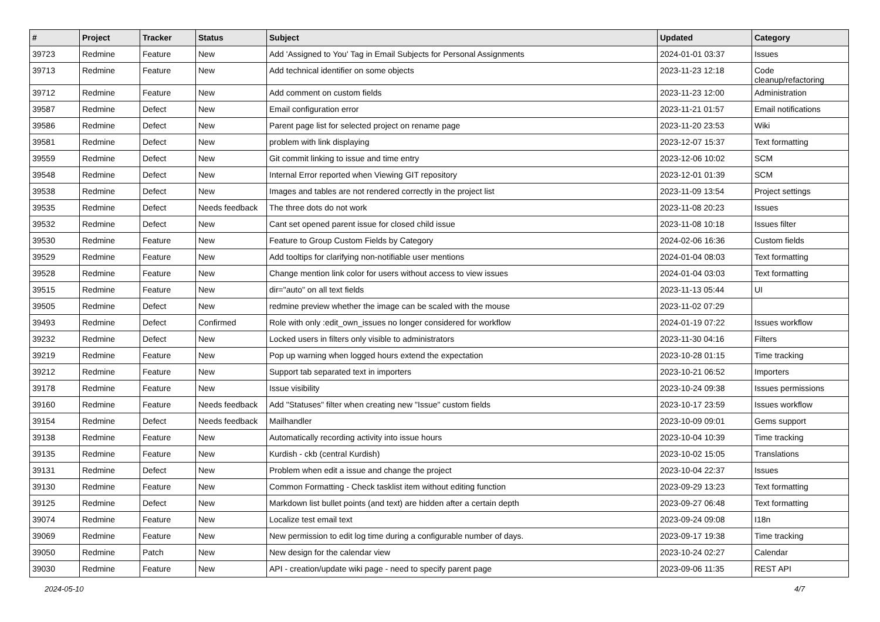| # | Project | Tracker | Status | Subject | Updated | Category |
| --- | --- | --- | --- | --- | --- | --- |
| 39723 | Redmine | Feature | New | Add 'Assigned to You' Tag in Email Subjects for Personal Assignments | 2024-01-01 03:37 | Issues |
| 39713 | Redmine | Feature | New | Add technical identifier on some objects | 2023-11-23 12:18 | Code cleanup/refactoring |
| 39712 | Redmine | Feature | New | Add comment on custom fields | 2023-11-23 12:00 | Administration |
| 39587 | Redmine | Defect | New | Email configuration error | 2023-11-21 01:57 | Email notifications |
| 39586 | Redmine | Defect | New | Parent page list for selected project on rename page | 2023-11-20 23:53 | Wiki |
| 39581 | Redmine | Defect | New | problem with link displaying | 2023-12-07 15:37 | Text formatting |
| 39559 | Redmine | Defect | New | Git commit linking to issue and time entry | 2023-12-06 10:02 | SCM |
| 39548 | Redmine | Defect | New | Internal Error reported when Viewing GIT repository | 2023-12-01 01:39 | SCM |
| 39538 | Redmine | Defect | New | Images and tables are not rendered correctly in the project list | 2023-11-09 13:54 | Project settings |
| 39535 | Redmine | Defect | Needs feedback | The three dots do not work | 2023-11-08 20:23 | Issues |
| 39532 | Redmine | Defect | New | Cant set opened parent issue for closed child issue | 2023-11-08 10:18 | Issues filter |
| 39530 | Redmine | Feature | New | Feature to Group Custom Fields by Category | 2024-02-06 16:36 | Custom fields |
| 39529 | Redmine | Feature | New | Add tooltips for clarifying non-notifiable user mentions | 2024-01-04 08:03 | Text formatting |
| 39528 | Redmine | Feature | New | Change mention link color for users without access to view issues | 2024-01-04 03:03 | Text formatting |
| 39515 | Redmine | Feature | New | dir="auto" on all text fields | 2023-11-13 05:44 | UI |
| 39505 | Redmine | Defect | New | redmine preview whether the image can be scaled with the mouse | 2023-11-02 07:29 | |
| 39493 | Redmine | Defect | Confirmed | Role with only :edit_own_issues no longer considered for workflow | 2024-01-19 07:22 | Issues workflow |
| 39232 | Redmine | Defect | New | Locked users in filters only visible to administrators | 2023-11-30 04:16 | Filters |
| 39219 | Redmine | Feature | New | Pop up warning when logged hours extend the expectation | 2023-10-28 01:15 | Time tracking |
| 39212 | Redmine | Feature | New | Support tab separated text in importers | 2023-10-21 06:52 | Importers |
| 39178 | Redmine | Feature | New | Issue visibility | 2023-10-24 09:38 | Issues permissions |
| 39160 | Redmine | Feature | Needs feedback | Add "Statuses" filter when creating new "Issue" custom fields | 2023-10-17 23:59 | Issues workflow |
| 39154 | Redmine | Defect | Needs feedback | Mailhandler | 2023-10-09 09:01 | Gems support |
| 39138 | Redmine | Feature | New | Automatically recording activity into issue hours | 2023-10-04 10:39 | Time tracking |
| 39135 | Redmine | Feature | New | Kurdish - ckb (central Kurdish) | 2023-10-02 15:05 | Translations |
| 39131 | Redmine | Defect | New | Problem when edit a issue and change the project | 2023-10-04 22:37 | Issues |
| 39130 | Redmine | Feature | New | Common Formatting - Check tasklist item without editing function | 2023-09-29 13:23 | Text formatting |
| 39125 | Redmine | Defect | New | Markdown list bullet points (and text) are hidden after a certain depth | 2023-09-27 06:48 | Text formatting |
| 39074 | Redmine | Feature | New | Localize test email text | 2023-09-24 09:08 | I18n |
| 39069 | Redmine | Feature | New | New permission to edit log time during a configurable number of days. | 2023-09-17 19:38 | Time tracking |
| 39050 | Redmine | Patch | New | New design for the calendar view | 2023-10-24 02:27 | Calendar |
| 39030 | Redmine | Feature | New | API - creation/update wiki page - need to specify parent page | 2023-09-06 11:35 | REST API |
2024-05-10 4/7